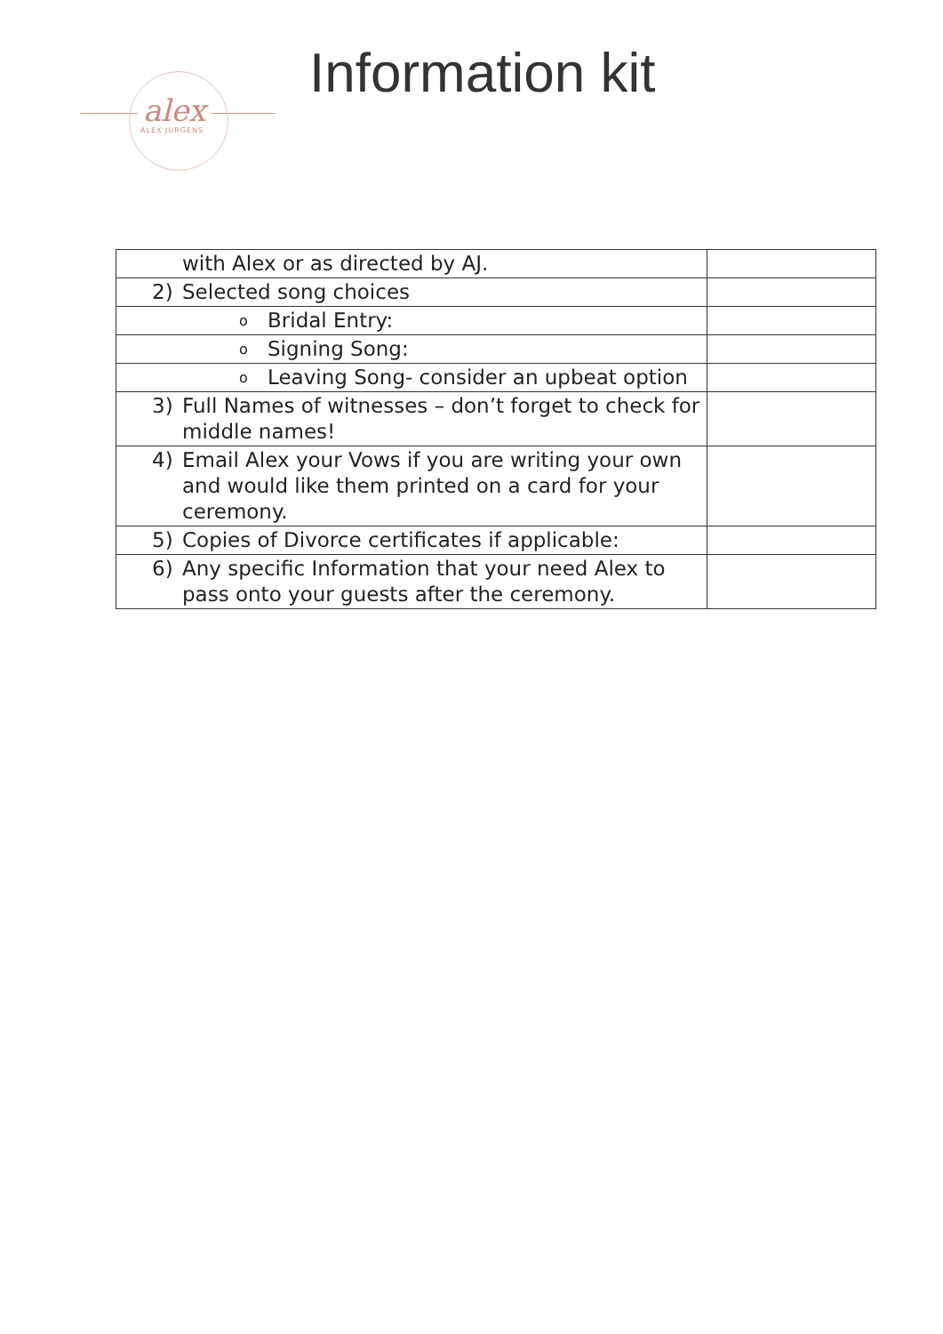alex
ALEX JURGENS
Information kit
| with Alex or as directed by AJ. | |
| 2) Selected song choices | |
| o Bridal Entry: | |
| o Signing Song: | |
| o Leaving Song- consider an upbeat option | |
| 3) Full Names of witnesses – don’t forget to check for middle names! | |
| 4) Email Alex your Vows if you are writing your own and would like them printed on a card for your ceremony. | |
| 5) Copies of Divorce certificates if applicable: | |
| 6) Any specific Information that your need Alex to pass onto your guests after the ceremony. | |